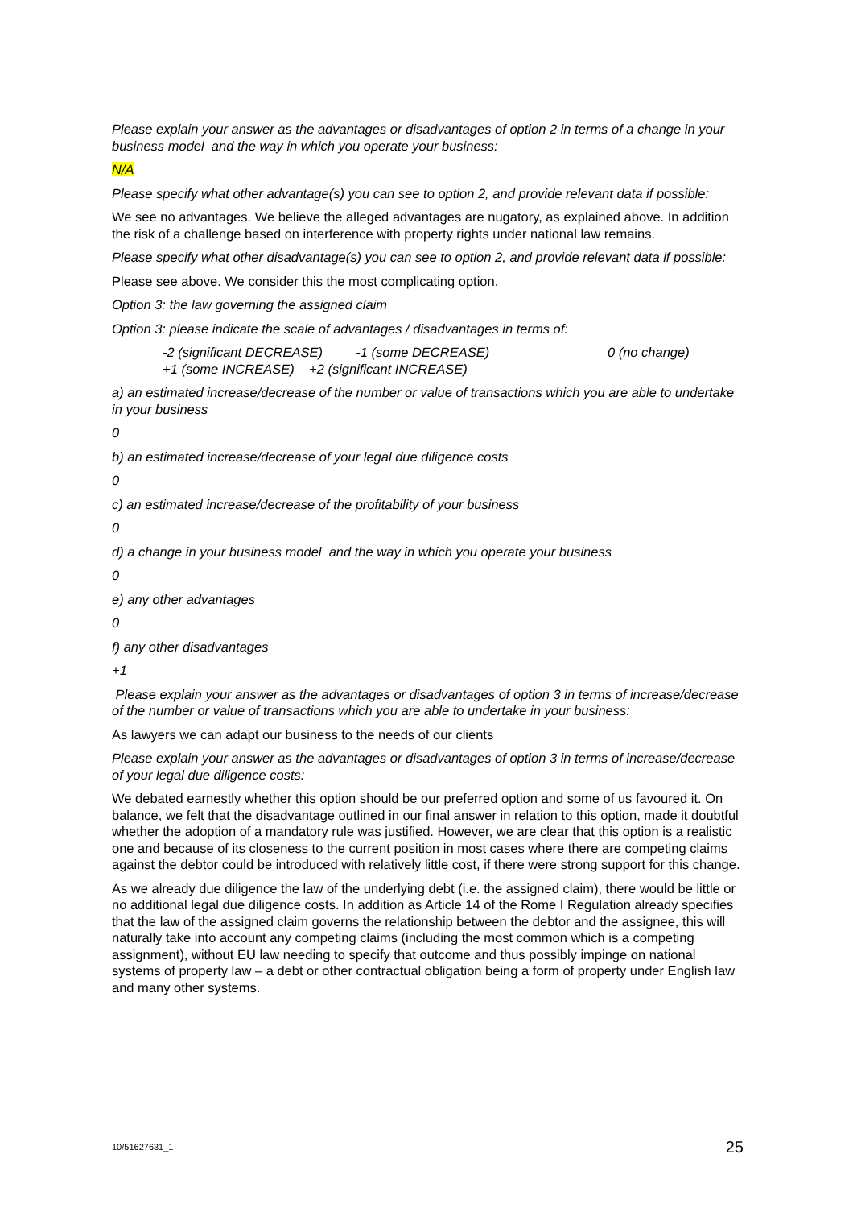Please explain your answer as the advantages or disadvantages of option 2 in terms of a change in your business model and the way in which you operate your business:
N/A
Please specify what other advantage(s) you can see to option 2, and provide relevant data if possible:
We see no advantages. We believe the alleged advantages are nugatory, as explained above. In addition the risk of a challenge based on interference with property rights under national law remains.
Please specify what other disadvantage(s) you can see to option 2, and provide relevant data if possible:
Please see above. We consider this the most complicating option.
Option 3: the law governing the assigned claim
Option 3: please indicate the scale of advantages / disadvantages in terms of:
-2 (significant DECREASE) -1 (some DECREASE) 0 (no change)
+1 (some INCREASE) +2 (significant INCREASE)
a) an estimated increase/decrease of the number or value of transactions which you are able to undertake in your business
0
b) an estimated increase/decrease of your legal due diligence costs
0
c) an estimated increase/decrease of the profitability of your business
0
d) a change in your business model and the way in which you operate your business
0
e) any other advantages
0
f) any other disadvantages
+1
Please explain your answer as the advantages or disadvantages of option 3 in terms of increase/decrease of the number or value of transactions which you are able to undertake in your business:
As lawyers we can adapt our business to the needs of our clients
Please explain your answer as the advantages or disadvantages of option 3 in terms of increase/decrease of your legal due diligence costs:
We debated earnestly whether this option should be our preferred option and some of us favoured it. On balance, we felt that the disadvantage outlined in our final answer in relation to this option, made it doubtful whether the adoption of a mandatory rule was justified. However, we are clear that this option is a realistic one and because of its closeness to the current position in most cases where there are competing claims against the debtor could be introduced with relatively little cost, if there were strong support for this change.
As we already due diligence the law of the underlying debt (i.e. the assigned claim), there would be little or no additional legal due diligence costs. In addition as Article 14 of the Rome I Regulation already specifies that the law of the assigned claim governs the relationship between the debtor and the assignee, this will naturally take into account any competing claims (including the most common which is a competing assignment), without EU law needing to specify that outcome and thus possibly impinge on national systems of property law – a debt or other contractual obligation being a form of property under English law and many other systems.
10/51627631_1 25